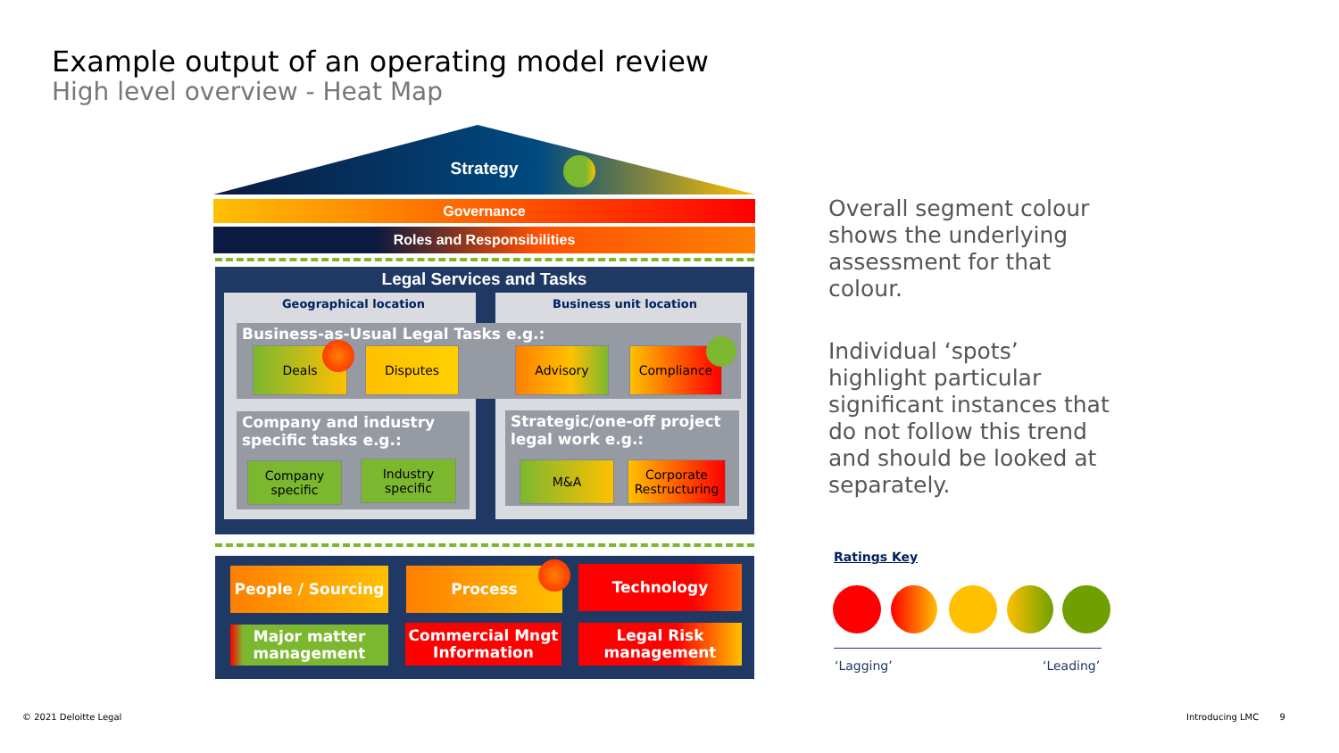Example output of an operating model review
High level overview - Heat Map
Strategy
Governance
Roles and Responsibilities
Legal Services and Tasks
Geographical location Business unit location
Business-as-Usual Legal Tasks e.g.:
Deals Disputes Advisory Compliance
Company and industry specific tasks e.g.:
Strategic/one-off project legal work e.g.:
Company specific
Industry specific
M&A
Corporate Restructuring
People / Sourcing Process Technology
Major matter management
Commercial Mngt Information
Legal Risk management
Overall segment colour shows the underlying assessment for that colour.
Individual ‘spots’ highlight particular significant instances that do not follow this trend and should be looked at separately.
Ratings Key
‘Lagging’ ‘Leading’
© 2021 Deloitte Legal Introducing LMC 9